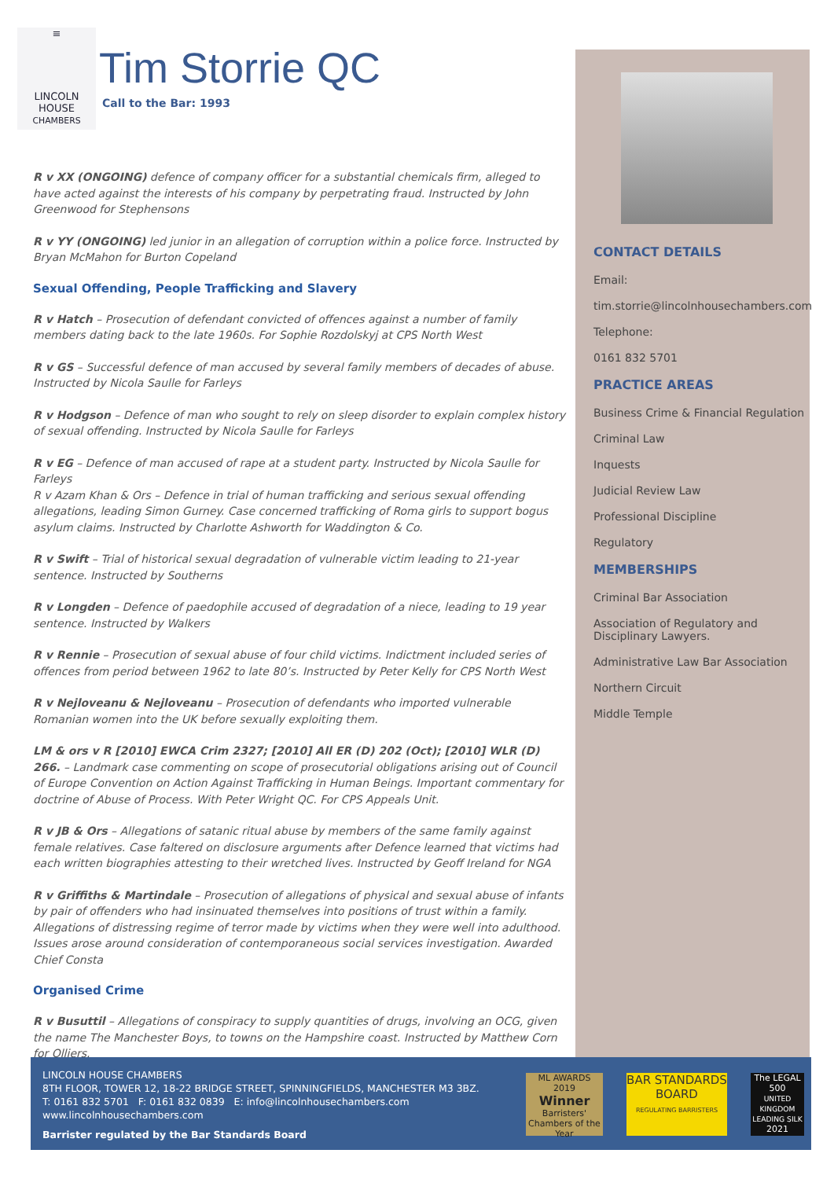≡
LINCOLN
HOUSE
CHAMBERS
Tim Storrie QC
Call to the Bar: 1993
R v XX (ONGOING) defence of company officer for a substantial chemicals firm, alleged to have acted against the interests of his company by perpetrating fraud. Instructed by John Greenwood for Stephensons
R v YY (ONGOING) led junior in an allegation of corruption within a police force. Instructed by Bryan McMahon for Burton Copeland
Sexual Offending, People Trafficking and Slavery
R v Hatch – Prosecution of defendant convicted of offences against a number of family members dating back to the late 1960s. For Sophie Rozdolskyj at CPS North West
R v GS – Successful defence of man accused by several family members of decades of abuse. Instructed by Nicola Saulle for Farleys
R v Hodgson – Defence of man who sought to rely on sleep disorder to explain complex history of sexual offending. Instructed by Nicola Saulle for Farleys
R v EG – Defence of man accused of rape at a student party. Instructed by Nicola Saulle for Farleys
R v Azam Khan & Ors – Defence in trial of human trafficking and serious sexual offending allegations, leading Simon Gurney. Case concerned trafficking of Roma girls to support bogus asylum claims. Instructed by Charlotte Ashworth for Waddington & Co.
R v Swift – Trial of historical sexual degradation of vulnerable victim leading to 21-year sentence. Instructed by Southerns
R v Longden – Defence of paedophile accused of degradation of a niece, leading to 19 year sentence. Instructed by Walkers
R v Rennie – Prosecution of sexual abuse of four child victims. Indictment included series of offences from period between 1962 to late 80’s. Instructed by Peter Kelly for CPS North West
R v Nejloveanu & Nejloveanu – Prosecution of defendants who imported vulnerable Romanian women into the UK before sexually exploiting them.
LM & ors v R [2010] EWCA Crim 2327; [2010] All ER (D) 202 (Oct); [2010] WLR (D) 266. – Landmark case commenting on scope of prosecutorial obligations arising out of Council of Europe Convention on Action Against Trafficking in Human Beings. Important commentary for doctrine of Abuse of Process. With Peter Wright QC. For CPS Appeals Unit.
R v JB & Ors – Allegations of satanic ritual abuse by members of the same family against female relatives. Case faltered on disclosure arguments after Defence learned that victims had each written biographies attesting to their wretched lives. Instructed by Geoff Ireland for NGA
R v Griffiths & Martindale – Prosecution of allegations of physical and sexual abuse of infants by pair of offenders who had insinuated themselves into positions of trust within a family.
Allegations of distressing regime of terror made by victims when they were well into adulthood. Issues arose around consideration of contemporaneous social services investigation. Awarded Chief Consta
Organised Crime
R v Busuttil – Allegations of conspiracy to supply quantities of drugs, involving an OCG, given the name The Manchester Boys, to towns on the Hampshire coast. Instructed by Matthew Corn for Olliers.
CONTACT DETAILS
Email:
tim.storrie@lincolnhousechambers.com
Telephone:
0161 832 5701
PRACTICE AREAS
Business Crime & Financial Regulation
Criminal Law
Inquests
Judicial Review Law
Professional Discipline
Regulatory
MEMBERSHIPS
Criminal Bar Association
Association of Regulatory and Disciplinary Lawyers.
Administrative Law Bar Association
Northern Circuit
Middle Temple
LINCOLN HOUSE CHAMBERS
8TH FLOOR, TOWER 12, 18-22 BRIDGE STREET, SPINNINGFIELDS, MANCHESTER M3 3BZ.
T: 0161 832 5701 F: 0161 832 0839 E: info@lincolnhousechambers.com
www.lincolnhousechambers.com
Barrister regulated by the Bar Standards Board
ML AWARDS 2019
Winner
Barristers' Chambers of the Year
BAR STANDARDS BOARD
REGULATING BARRISTERS
The LEGAL 500
UNITED KINGDOM LEADING SILK
2021